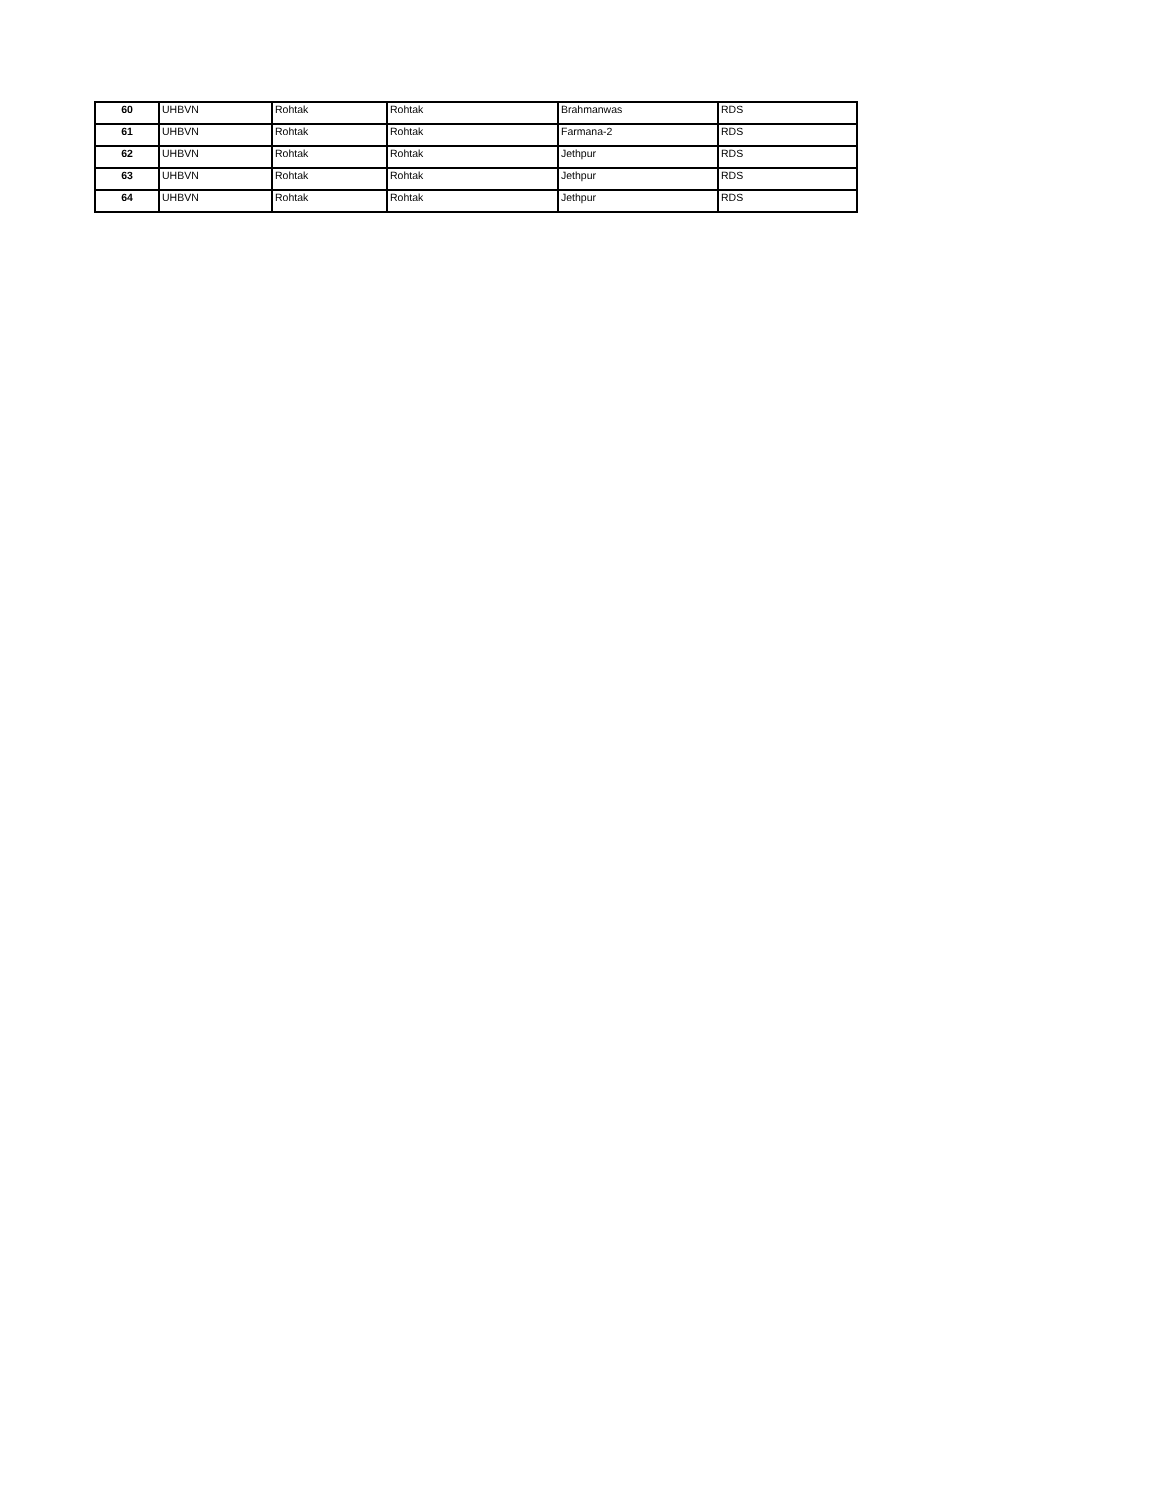| 60 | UHBVN | Rohtak | Rohtak | Brahmanwas | RDS |
| 61 | UHBVN | Rohtak | Rohtak | Farmana-2 | RDS |
| 62 | UHBVN | Rohtak | Rohtak | Jethpur | RDS |
| 63 | UHBVN | Rohtak | Rohtak | Jethpur | RDS |
| 64 | UHBVN | Rohtak | Rohtak | Jethpur | RDS |